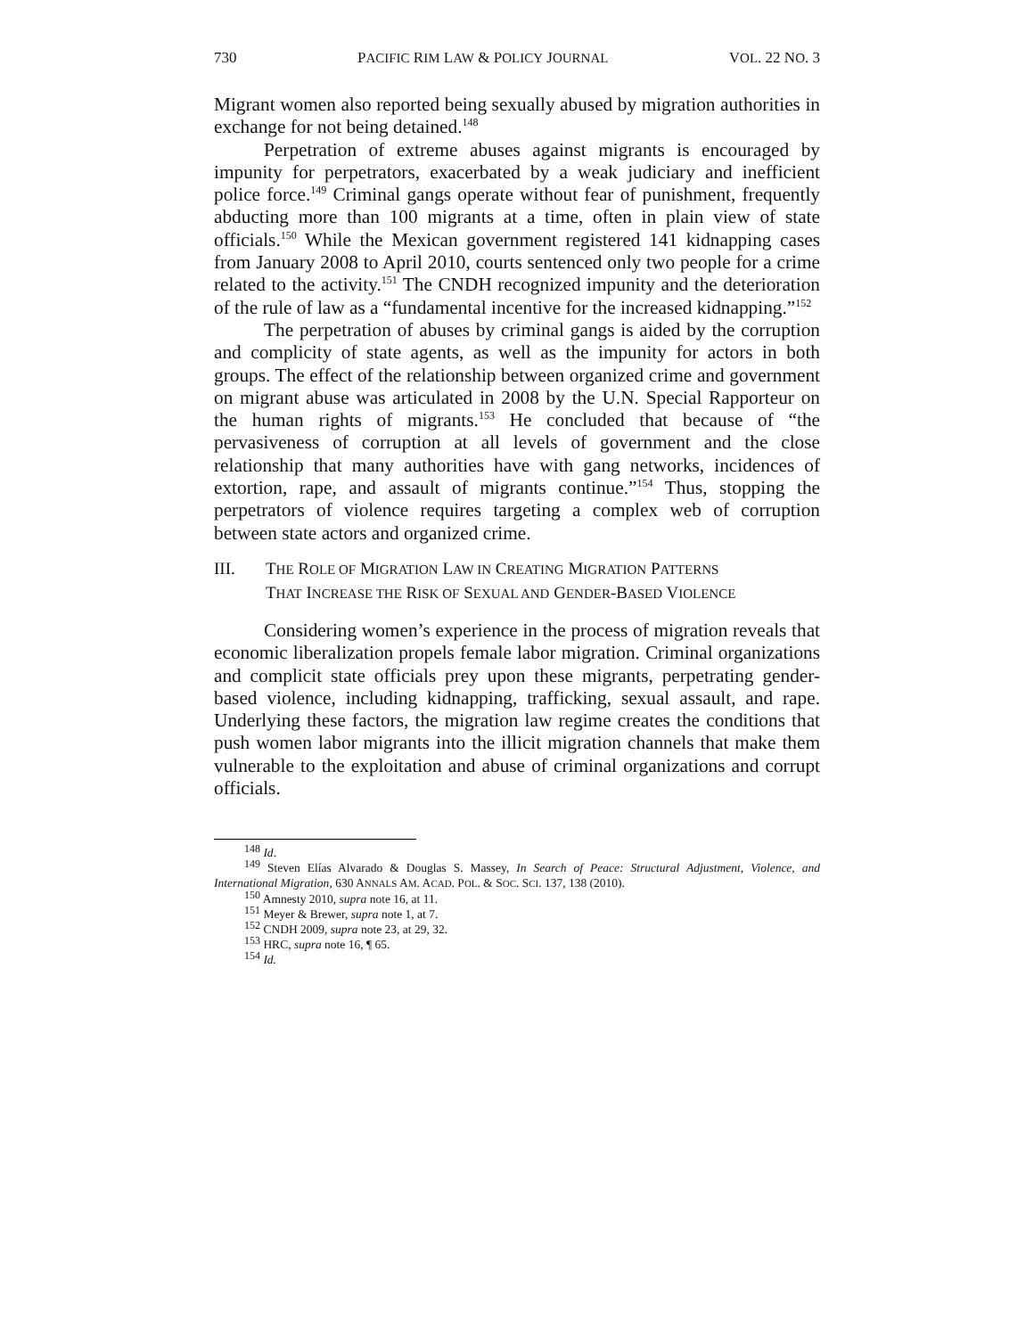730 PACIFIC RIM LAW & POLICY JOURNAL VOL. 22 NO. 3
Migrant women also reported being sexually abused by migration authorities in exchange for not being detained.<sup>148</sup>
Perpetration of extreme abuses against migrants is encouraged by impunity for perpetrators, exacerbated by a weak judiciary and inefficient police force.<sup>149</sup> Criminal gangs operate without fear of punishment, frequently abducting more than 100 migrants at a time, often in plain view of state officials.<sup>150</sup> While the Mexican government registered 141 kidnapping cases from January 2008 to April 2010, courts sentenced only two people for a crime related to the activity.<sup>151</sup> The CNDH recognized impunity and the deterioration of the rule of law as a “fundamental incentive for the increased kidnapping.”<sup>152</sup>
The perpetration of abuses by criminal gangs is aided by the corruption and complicity of state agents, as well as the impunity for actors in both groups. The effect of the relationship between organized crime and government on migrant abuse was articulated in 2008 by the U.N. Special Rapporteur on the human rights of migrants.<sup>153</sup> He concluded that because of “the pervasiveness of corruption at all levels of government and the close relationship that many authorities have with gang networks, incidences of extortion, rape, and assault of migrants continue.”<sup>154</sup> Thus, stopping the perpetrators of violence requires targeting a complex web of corruption between state actors and organized crime.
III. THE ROLE OF MIGRATION LAW IN CREATING MIGRATION PATTERNS
THAT INCREASE THE RISK OF SEXUAL AND GENDER-BASED VIOLENCE
Considering women’s experience in the process of migration reveals that economic liberalization propels female labor migration. Criminal organizations and complicit state officials prey upon these migrants, perpetrating gender-based violence, including kidnapping, trafficking, sexual assault, and rape. Underlying these factors, the migration law regime creates the conditions that push women labor migrants into the illicit migration channels that make them vulnerable to the exploitation and abuse of criminal organizations and corrupt officials.
<sup>148</sup> Id.
<sup>149</sup> Steven Elías Alvarado & Douglas S. Massey, In Search of Peace: Structural Adjustment, Violence, and International Migration, 630 ANNALS AM. ACAD. POL. & SOC. SCI. 137, 138 (2010).
<sup>150</sup> Amnesty 2010, supra note 16, at 11.
<sup>151</sup> Meyer & Brewer, supra note 1, at 7.
<sup>152</sup> CNDH 2009, supra note 23, at 29, 32.
<sup>153</sup> HRC, supra note 16, ¶ 65.
<sup>154</sup> Id.